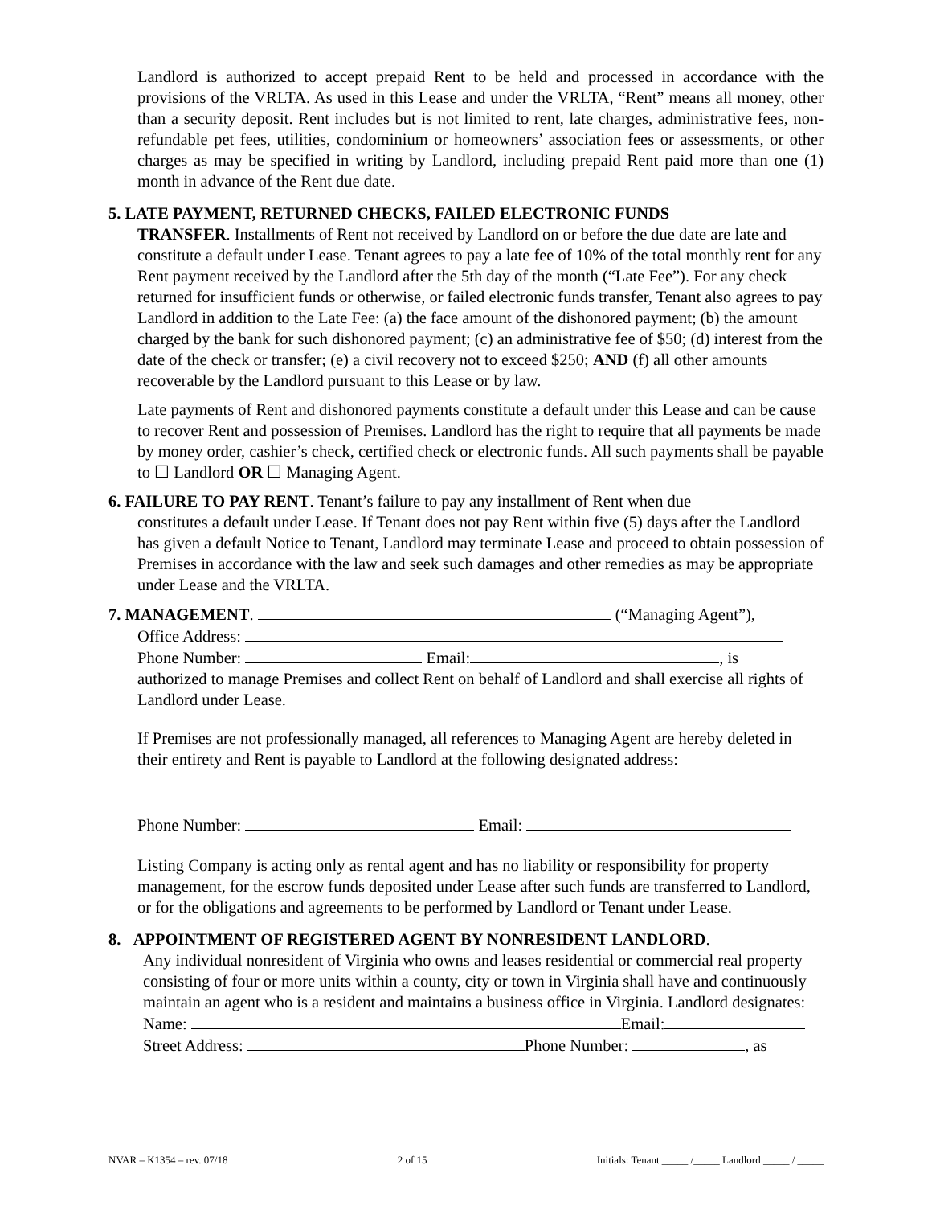Landlord is authorized to accept prepaid Rent to be held and processed in accordance with the provisions of the VRLTA. As used in this Lease and under the VRLTA, “Rent” means all money, other than a security deposit. Rent includes but is not limited to rent, late charges, administrative fees, non-refundable pet fees, utilities, condominium or homeowners’ association fees or assessments, or other charges as may be specified in writing by Landlord, including prepaid Rent paid more than one (1) month in advance of the Rent due date.
5. LATE PAYMENT, RETURNED CHECKS, FAILED ELECTRONIC FUNDS
TRANSFER. Installments of Rent not received by Landlord on or before the due date are late and constitute a default under Lease. Tenant agrees to pay a late fee of 10% of the total monthly rent for any Rent payment received by the Landlord after the 5th day of the month (“Late Fee”). For any check returned for insufficient funds or otherwise, or failed electronic funds transfer, Tenant also agrees to pay Landlord in addition to the Late Fee: (a) the face amount of the dishonored payment; (b) the amount charged by the bank for such dishonored payment; (c) an administrative fee of $50; (d) interest from the date of the check or transfer; (e) a civil recovery not to exceed $250; AND (f) all other amounts recoverable by the Landlord pursuant to this Lease or by law.
Late payments of Rent and dishonored payments constitute a default under this Lease and can be cause to recover Rent and possession of Premises. Landlord has the right to require that all payments be made by money order, cashier’s check, certified check or electronic funds. All such payments shall be payable to ☐ Landlord OR ☐ Managing Agent.
6. FAILURE TO PAY RENT. Tenant’s failure to pay any installment of Rent when due
constitutes a default under Lease. If Tenant does not pay Rent within five (5) days after the Landlord has given a default Notice to Tenant, Landlord may terminate Lease and proceed to obtain possession of Premises in accordance with the law and seek such damages and other remedies as may be appropriate under Lease and the VRLTA.
7. MANAGEMENT. (“Managing Agent”),
Office Address:
Phone Number: Email: , is
authorized to manage Premises and collect Rent on behalf of Landlord and shall exercise all rights of Landlord under Lease.
If Premises are not professionally managed, all references to Managing Agent are hereby deleted in their entirety and Rent is payable to Landlord at the following designated address:
Phone Number: Email:
Listing Company is acting only as rental agent and has no liability or responsibility for property management, for the escrow funds deposited under Lease after such funds are transferred to Landlord, or for the obligations and agreements to be performed by Landlord or Tenant under Lease.
8. APPOINTMENT OF REGISTERED AGENT BY NONRESIDENT LANDLORD.
Any individual nonresident of Virginia who owns and leases residential or commercial real property consisting of four or more units within a county, city or town in Virginia shall have and continuously maintain an agent who is a resident and maintains a business office in Virginia. Landlord designates:
Name: Email:
Street Address: Phone Number: , as
NVAR – K1354 – rev. 07/18 2 of 15 Initials: Tenant _____ /_____ Landlord _____ / _____